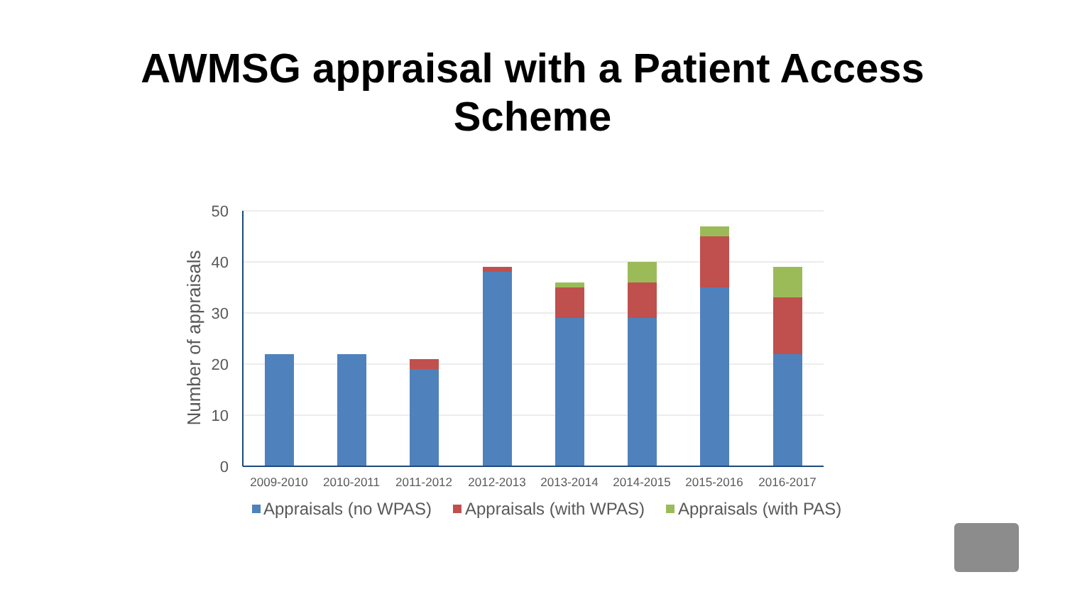AWMSG appraisal with a Patient Access
Scheme
50
40
30
20
10
0
Number of appraisals
2009-2010
2010-2011
2011-2012
2012-2013
2013-2014
2014-2015
2015-2016
2016-2017
Appraisals (no WPAS)
Appraisals (with WPAS)
Appraisals (with PAS)